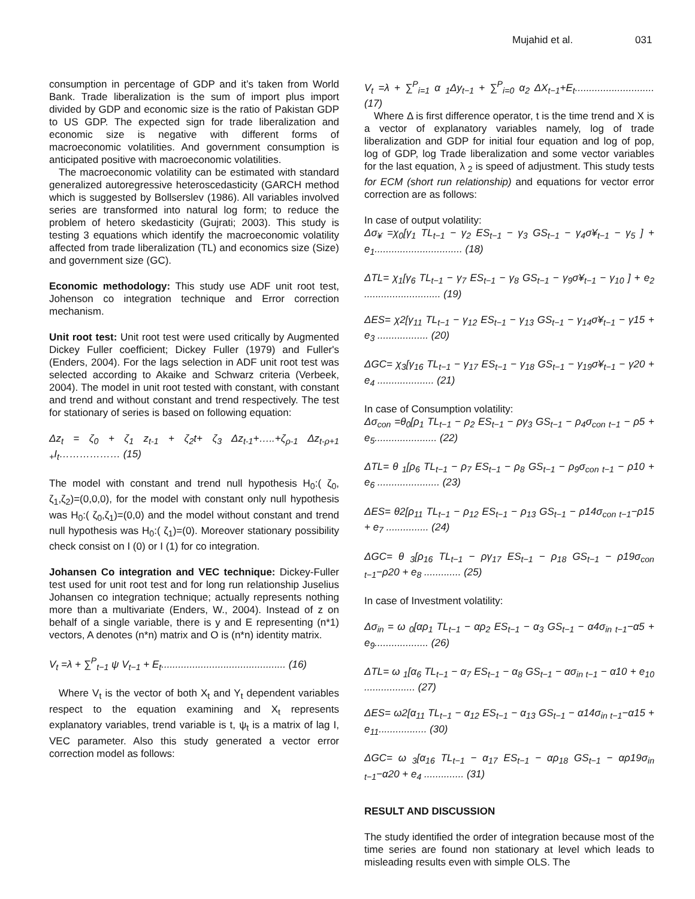Mujahid et al. 031
consumption in percentage of GDP and it’s taken from World Bank. Trade liberalization is the sum of import plus import divided by GDP and economic size is the ratio of Pakistan GDP to US GDP. The expected sign for trade liberalization and economic size is negative with different forms of macroeconomic volatilities. And government consumption is anticipated positive with macroeconomic volatilities.
The macroeconomic volatility can be estimated with standard generalized autoregressive heteroscedasticity (GARCH method which is suggested by Bollserslev (1986). All variables involved series are transformed into natural log form; to reduce the problem of hetero skedasticity (Gujrati; 2003). This study is testing 3 equations which identify the macroeconomic volatility affected from trade liberalization (TL) and economics size (Size) and government size (GC).
Economic methodology: This study use ADF unit root test, Johenson co integration technique and Error correction mechanism.
Unit root test: Unit root test were used critically by Augmented Dickey Fuller coefficient; Dickey Fuller (1979) and Fuller's (Enders, 2004). For the lags selection in ADF unit root test was selected according to Akaike and Schwarz criteria (Verbeek, 2004). The model in unit root tested with constant, with constant and trend and without constant and trend respectively. The test for stationary of series is based on following equation:
Δz<sub>t</sub> = ζ<sub>0</sub> + ζ<sub>1</sub> z<sub>t-1</sub> + ζ<sub>2</sub>t+ ζ<sub>3</sub> Δz<sub>t-1</sub>+…..+ζ<sub>ρ-1</sub> Δz<sub>t-ρ+1</sub> <sub>+</sub>I<sub>t</sub>……………… (15)
The model with constant and trend null hypothesis H<sub>0</sub>:( ζ<sub>0</sub>, ζ<sub>1</sub>,ζ<sub>2</sub>)=(0,0,0), for the model with constant only null hypothesis was H<sub>0</sub>:( ζ<sub>0</sub>,ζ<sub>1</sub>)=(0,0) and the model without constant and trend null hypothesis was H<sub>0</sub>:( ζ<sub>1</sub>)=(0). Moreover stationary possibility check consist on I (0) or I (1) for co integration.
Johansen Co integration and VEC technique: Dickey-Fuller test used for unit root test and for long run relationship Juselius Johansen co integration technique; actually represents nothing more than a multivariate (Enders, W., 2004). Instead of z on behalf of a single variable, there is y and E representing (n*1) vectors, A denotes (n*n) matrix and O is (n*n) identity matrix.
V<sub>t</sub> =λ + ∑<sup>P</sup><sub>t−1</sub> ψ V<sub>t−1</sub> + E<sub>t</sub>............................................ (16)
Where V<sub>t</sub> is the vector of both X<sub>t</sub> and Y<sub>t</sub> dependent variables respect to the equation examining and X<sub>t</sub> represents explanatory variables, trend variable is t, ψ<sub>t</sub> is a matrix of lag I, VEC parameter. Also this study generated a vector error correction model as follows:
V<sub>t</sub> =λ + ∑<sup>P</sup><sub>i=1</sub> α <sub>1</sub>Δy<sub>t−1</sub> + ∑<sup>P</sup><sub>i=0</sub> α<sub>2</sub> ΔX<sub>t−1</sub>+E<sub>t</sub>............................ (17)
Where Δ is first difference operator, t is the time trend and X is a vector of explanatory variables namely, log of trade liberalization and GDP for initial four equation and log of pop, log of GDP, log Trade liberalization and some vector variables for the last equation, λ <sub>2</sub> is speed of adjustment. This study tests for ECM (short run relationship) and equations for vector error correction are as follows:
In case of output volatility:
Δσ<sub>¥</sub> =χ<sub>0</sub>[γ<sub>1</sub> TL<sub>t−1</sub> − γ<sub>2</sub> ES<sub>t−1</sub> − γ<sub>3</sub> GS<sub>t−1</sub> − γ<sub>4</sub>σ¥<sub>t−1</sub> − γ<sub>5</sub> ] + e<sub>1</sub>............................... (18)
ΔTL= χ<sub>1</sub>[γ<sub>6</sub> TL<sub>t−1</sub> − γ<sub>7</sub> ES<sub>t−1</sub> − γ<sub>8</sub> GS<sub>t−1</sub> − γ<sub>9</sub>σ¥<sub>t−1</sub> − γ<sub>10</sub> ] + e<sub>2</sub> ........................... (19)
ΔES= χ2[γ<sub>11</sub> TL<sub>t−1</sub> − γ<sub>12</sub> ES<sub>t−1</sub> − γ<sub>13</sub> GS<sub>t−1</sub> − γ<sub>14</sub>σ¥<sub>t−1</sub> − γ15 + e<sub>3</sub> .................. (20)
ΔGC= χ<sub>3</sub>[γ<sub>16</sub> TL<sub>t−1</sub> − γ<sub>17</sub> ES<sub>t−1</sub> − γ<sub>18</sub> GS<sub>t−1</sub> − γ<sub>19</sub>σ¥<sub>t−1</sub> − γ20 + e<sub>4</sub> .................... (21)
In case of Consumption volatility:
Δσ<sub>con</sub> =θ<sub>0</sub>[ρ<sub>1</sub> TL<sub>t−1</sub> − ρ<sub>2</sub> ES<sub>t−1</sub> − ργ<sub>3</sub> GS<sub>t−1</sub> − ρ<sub>4</sub>σ<sub>con t−1</sub> − ρ5 + e<sub>5</sub>...................... (22)
ΔTL= θ <sub>1</sub>[ρ<sub>6</sub> TL<sub>t−1</sub> − ρ<sub>7</sub> ES<sub>t−1</sub> − ρ<sub>8</sub> GS<sub>t−1</sub> − ρ<sub>9</sub>σ<sub>con t−1</sub> − ρ10 + e<sub>6</sub> ...................... (23)
ΔES= θ2[ρ<sub>11</sub> TL<sub>t−1</sub> − ρ<sub>12</sub> ES<sub>t−1</sub> − ρ<sub>13</sub> GS<sub>t−1</sub> − ρ14σ<sub>con t−1</sub>−ρ15 + e<sub>7</sub> ............... (24)
ΔGC= θ <sub>3</sub>[ρ<sub>16</sub> TL<sub>t−1</sub> − ργ<sub>17</sub> ES<sub>t−1</sub> − ρ<sub>18</sub> GS<sub>t−1</sub> − ρ19σ<sub>con t−1</sub>−ρ20 + e<sub>8</sub> ............. (25)
In case of Investment volatility:
Δσ<sub>in</sub> = ω <sub>0</sub>[αρ<sub>1</sub> TL<sub>t−1</sub> − αρ<sub>2</sub> ES<sub>t−1</sub> − α<sub>3</sub> GS<sub>t−1</sub> − α4σ<sub>in t−1</sub>−α5 + e<sub>9</sub>................... (26)
ΔTL= ω <sub>1</sub>[α<sub>6</sub> TL<sub>t−1</sub> − α<sub>7</sub> ES<sub>t−1</sub> − α<sub>8</sub> GS<sub>t−1</sub> − ασ<sub>in t−1</sub> − α10 + e<sub>10</sub> .................. (27)
ΔES= ω2[α<sub>11</sub> TL<sub>t−1</sub> − α<sub>12</sub> ES<sub>t−1</sub> − α<sub>13</sub> GS<sub>t−1</sub> − α14σ<sub>in t−1</sub>−α15 + e<sub>11</sub>................. (30)
ΔGC= ω <sub>3</sub>[α<sub>16</sub> TL<sub>t−1</sub> − α<sub>17</sub> ES<sub>t−1</sub> − αρ<sub>18</sub> GS<sub>t−1</sub> − αρ19σ<sub>in t−1</sub>−α20 + e<sub>4</sub> .............. (31)
RESULT AND DISCUSSION
The study identified the order of integration because most of the time series are found non stationary at level which leads to misleading results even with simple OLS. The